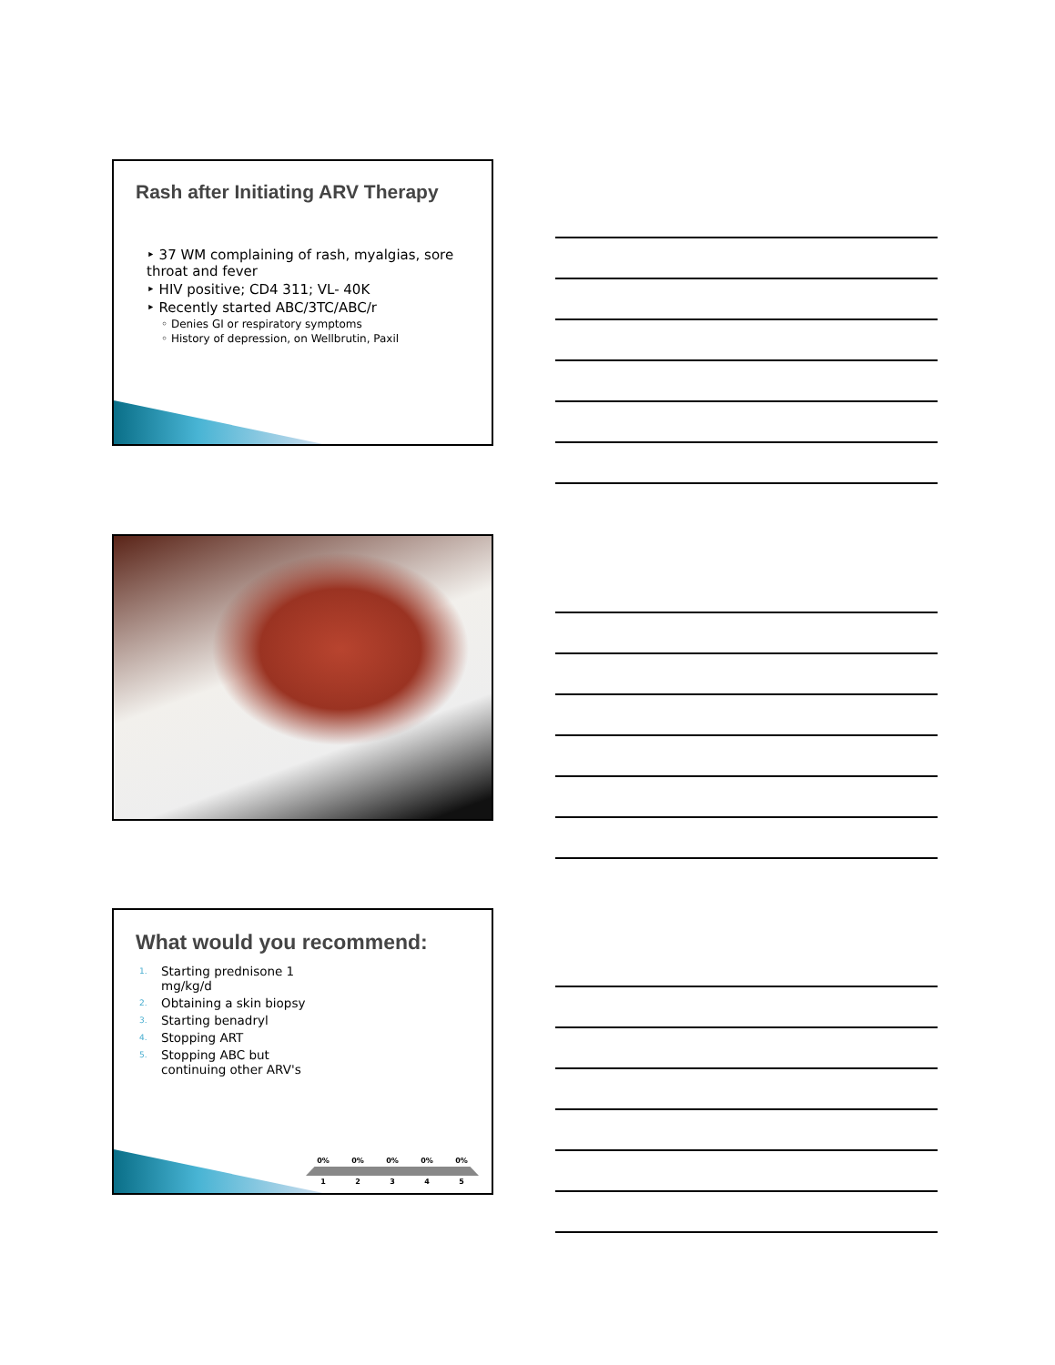Rash after Initiating ARV Therapy
‣ 37 WM complaining of rash, myalgias, sore throat and fever
‣ HIV positive; CD4 311; VL- 40K
‣ Recently started ABC/3TC/ABC/r
◦ Denies GI or respiratory symptoms
◦ History of depression, on Wellbrutin, Paxil
What would you recommend:
1. Starting prednisone 1 mg/kg/d
2. Obtaining a skin biopsy
3. Starting benadryl
4. Stopping ART
5. Stopping ABC but continuing other ARV's
0% 0% 0% 0% 0%
1 2 3 4 5